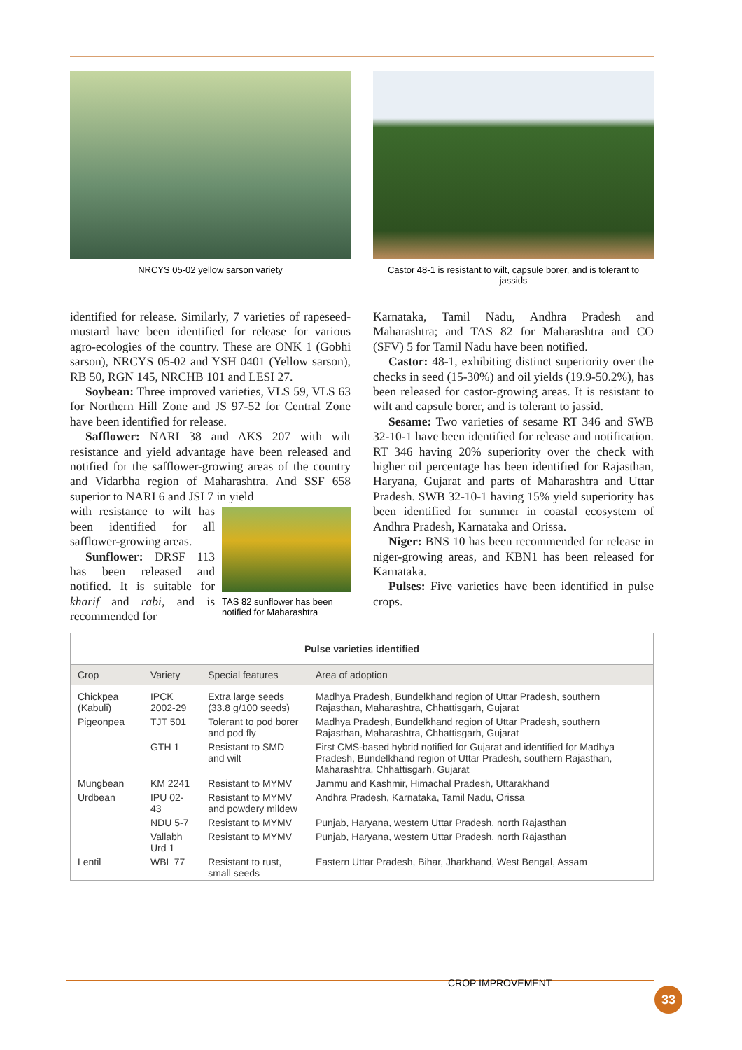NRCYS 05-02 yellow sarson variety Castor 48-1 is resistant to wilt, capsule borer, and is tolerant to jassids
identified for release. Similarly, 7 varieties of rapeseed-mustard have been identified for release for various agro-ecologies of the country. These are ONK 1 (Gobhi sarson), NRCYS 05-02 and YSH 0401 (Yellow sarson), RB 50, RGN 145, NRCHB 101 and LESI 27.
Soybean: Three improved varieties, VLS 59, VLS 63 for Northern Hill Zone and JS 97-52 for Central Zone have been identified for release.
Safflower: NARI 38 and AKS 207 with wilt resistance and yield advantage have been released and notified for the safflower-growing areas of the country and Vidarbha region of Maharashtra. And SSF 658 superior to NARI 6 and JSI 7 in yield
TAS 82 sunflower has been notified for Maharashtra
with resistance to wilt has been identified for all safflower-growing areas.
Sunflower: DRSF 113 has been released and notified. It is suitable for kharif and rabi, and is recommended for
Karnataka, Tamil Nadu, Andhra Pradesh and Maharashtra; and TAS 82 for Maharashtra and CO (SFV) 5 for Tamil Nadu have been notified.
Castor: 48-1, exhibiting distinct superiority over the checks in seed (15-30%) and oil yields (19.9-50.2%), has been released for castor-growing areas. It is resistant to wilt and capsule borer, and is tolerant to jassid.
Sesame: Two varieties of sesame RT 346 and SWB 32-10-1 have been identified for release and notification. RT 346 having 20% superiority over the check with higher oil percentage has been identified for Rajasthan, Haryana, Gujarat and parts of Maharashtra and Uttar Pradesh. SWB 32-10-1 having 15% yield superiority has been identified for summer in coastal ecosystem of Andhra Pradesh, Karnataka and Orissa.
Niger: BNS 10 has been recommended for release in niger-growing areas, and KBN1 has been released for Karnataka.
Pulses: Five varieties have been identified in pulse crops.
| Pulse varieties identified | | | |
| --- | --- | --- | --- |
| Crop | Variety | Special features | Area of adoption |
| Chickpea (Kabuli) | IPCK 2002-29 | Extra large seeds (33.8 g/100 seeds) | Madhya Pradesh, Bundelkhand region of Uttar Pradesh, southern Rajasthan, Maharashtra, Chhattisgarh, Gujarat |
| Pigeonpea | TJT 501 | Tolerant to pod borer and pod fly | Madhya Pradesh, Bundelkhand region of Uttar Pradesh, southern Rajasthan, Maharashtra, Chhattisgarh, Gujarat |
| | GTH 1 | Resistant to SMD and wilt | First CMS-based hybrid notified for Gujarat and identified for Madhya Pradesh, Bundelkhand region of Uttar Pradesh, southern Rajasthan, Maharashtra, Chhattisgarh, Gujarat |
| Mungbean | KM 2241 | Resistant to MYMV | Jammu and Kashmir, Himachal Pradesh, Uttarakhand |
| Urdbean | IPU 02-43 | Resistant to MYMV and powdery mildew | Andhra Pradesh, Karnataka, Tamil Nadu, Orissa |
| | NDU 5-7 | Resistant to MYMV | Punjab, Haryana, western Uttar Pradesh, north Rajasthan |
| | Vallabh Urd 1 | Resistant to MYMV | Punjab, Haryana, western Uttar Pradesh, north Rajasthan |
| Lentil | WBL 77 | Resistant to rust, small seeds | Eastern Uttar Pradesh, Bihar, Jharkhand, West Bengal, Assam |
CROP IMPROVEMENT
33